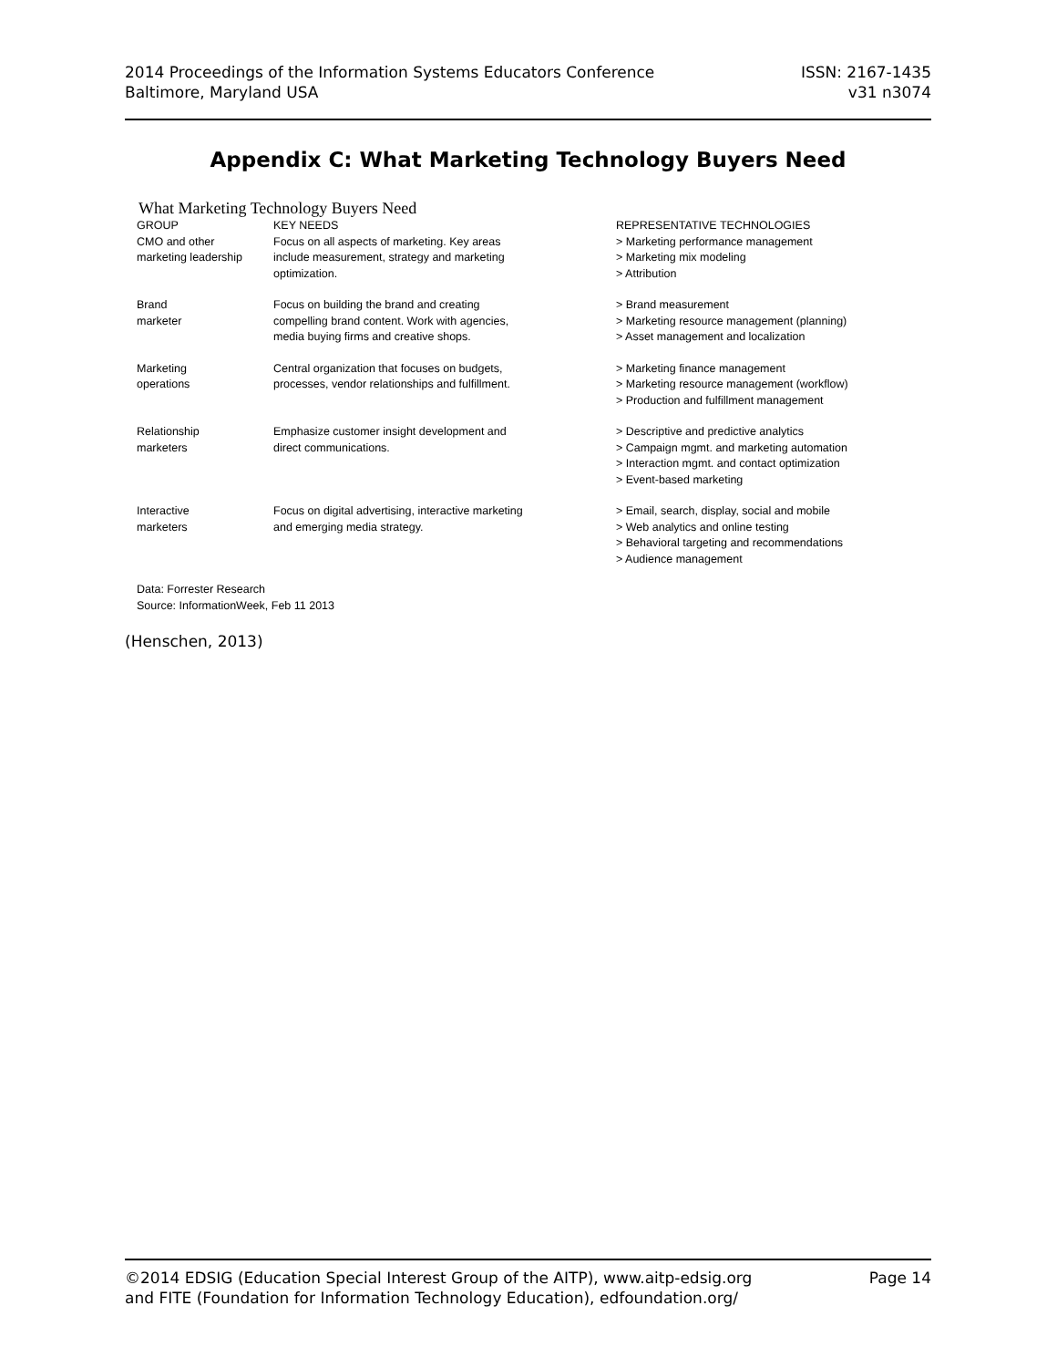2014 Proceedings of the Information Systems Educators Conference ISSN: 2167-1435
Baltimore, Maryland USA v31 n3074
Appendix C: What Marketing Technology Buyers Need
What Marketing Technology Buyers Need
| GROUP | KEY NEEDS | REPRESENTATIVE TECHNOLOGIES |
| --- | --- | --- |
| CMO and other marketing leadership | Focus on all aspects of marketing. Key areas include measurement, strategy and marketing optimization. | > Marketing performance management > Marketing mix modeling > Attribution |
| Brand marketer | Focus on building the brand and creating compelling brand content. Work with agencies, media buying firms and creative shops. | > Brand measurement > Marketing resource management (planning) > Asset management and localization |
| Marketing operations | Central organization that focuses on budgets, processes, vendor relationships and fulfillment. | > Marketing finance management > Marketing resource management (workflow) > Production and fulfillment management |
| Relationship marketers | Emphasize customer insight development and direct communications. | > Descriptive and predictive analytics > Campaign mgmt. and marketing automation > Interaction mgmt. and contact optimization > Event-based marketing |
| Interactive marketers | Focus on digital advertising, interactive marketing and emerging media strategy. | > Email, search, display, social and mobile > Web analytics and online testing > Behavioral targeting and recommendations > Audience management |
Data: Forrester Research
Source: InformationWeek, Feb 11 2013
(Henschen, 2013)
©2014 EDSIG (Education Special Interest Group of the AITP), www.aitp-edsig.org Page 14
and FITE (Foundation for Information Technology Education), edfoundation.org/